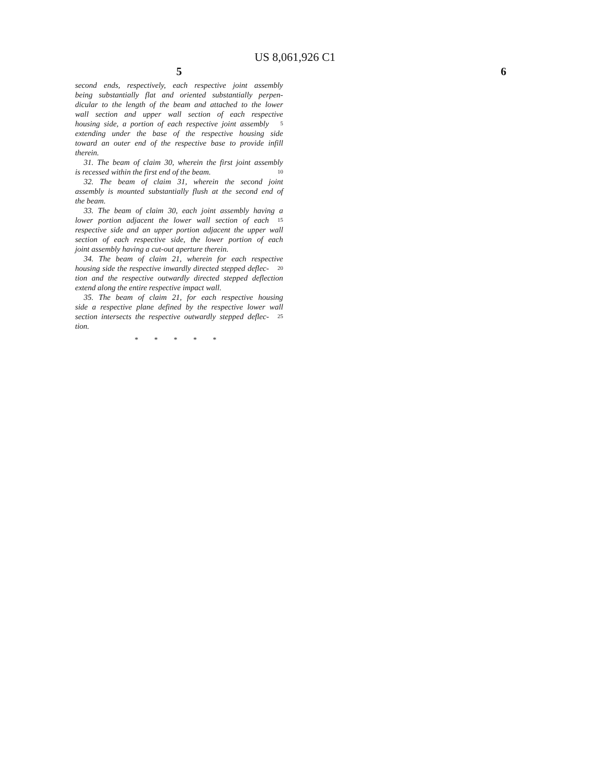US 8,061,926 C1
5
second ends, respectively, each respective joint assembly
being substantially flat and oriented substantially perpen-
dicular to the length of the beam and attached to the lower
wall section and upper wall section of each respective
housing side, a portion of each respective joint assembly 5
extending under the base of the respective housing side
toward an outer end of the respective base to provide infill
therein.
31. The beam of claim 30, wherein the first joint assembly
is recessed within the first end of the beam. 10
32. The beam of claim 31, wherein the second joint
assembly is mounted substantially flush at the second end of
the beam.
33. The beam of claim 30, each joint assembly having a
lower portion adjacent the lower wall section of each 15
respective side and an upper portion adjacent the upper wall
section of each respective side, the lower portion of each
joint assembly having a cut-out aperture therein.
34. The beam of claim 21, wherein for each respective
housing side the respective inwardly directed stepped deflec- 20
tion and the respective outwardly directed stepped deflection
extend along the entire respective impact wall.
35. The beam of claim 21, for each respective housing
side a respective plane defined by the respective lower wall
section intersects the respective outwardly stepped deflec- 25
tion.
* * * * *
6